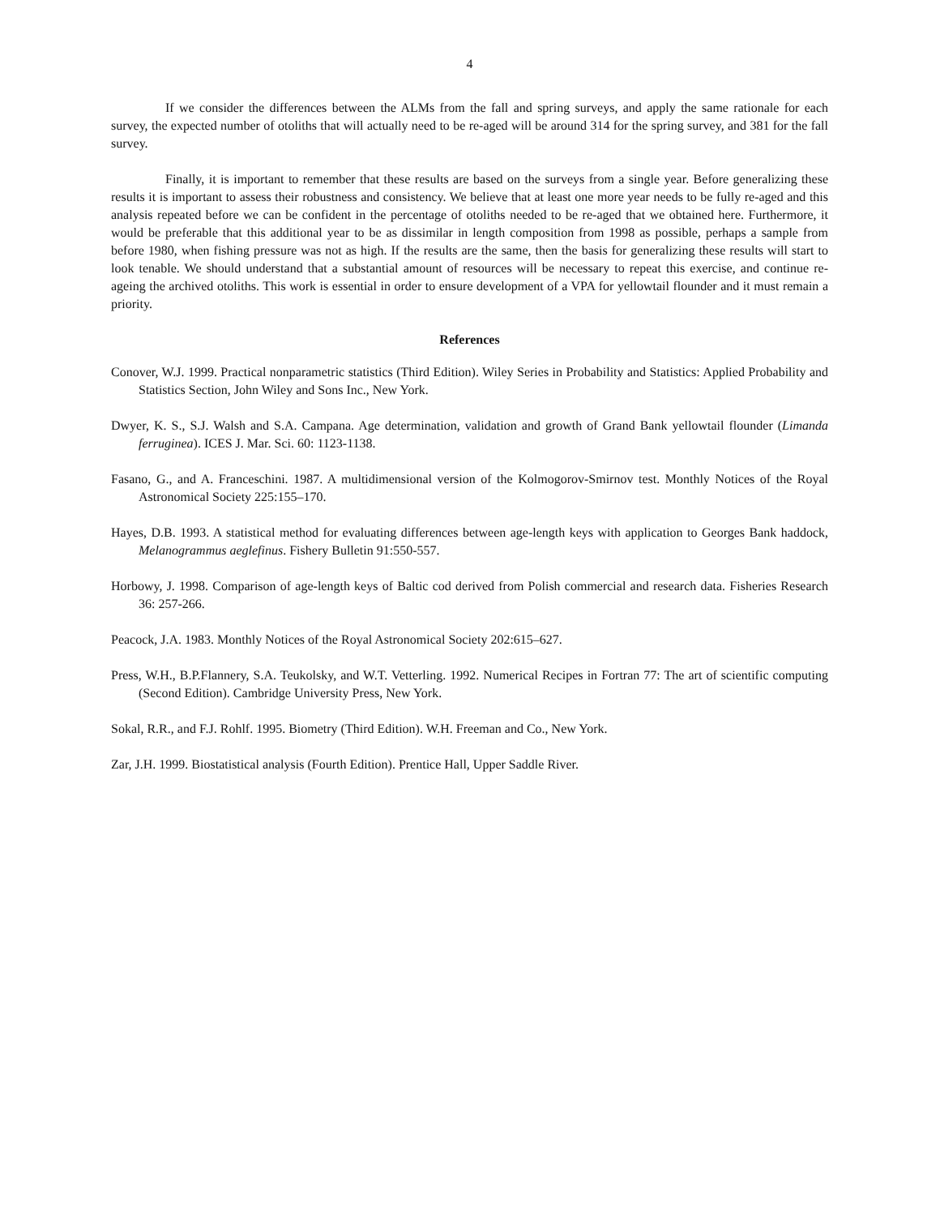4
If we consider the differences between the ALMs from the fall and spring surveys, and apply the same rationale for each survey, the expected number of otoliths that will actually need to be re-aged will be around 314 for the spring survey, and 381 for the fall survey.
Finally, it is important to remember that these results are based on the surveys from a single year. Before generalizing these results it is important to assess their robustness and consistency. We believe that at least one more year needs to be fully re-aged and this analysis repeated before we can be confident in the percentage of otoliths needed to be re-aged that we obtained here. Furthermore, it would be preferable that this additional year to be as dissimilar in length composition from 1998 as possible, perhaps a sample from before 1980, when fishing pressure was not as high. If the results are the same, then the basis for generalizing these results will start to look tenable. We should understand that a substantial amount of resources will be necessary to repeat this exercise, and continue re-ageing the archived otoliths. This work is essential in order to ensure development of a VPA for yellowtail flounder and it must remain a priority.
References
Conover, W.J. 1999. Practical nonparametric statistics (Third Edition). Wiley Series in Probability and Statistics: Applied Probability and Statistics Section, John Wiley and Sons Inc., New York.
Dwyer, K. S., S.J. Walsh and S.A. Campana. Age determination, validation and growth of Grand Bank yellowtail flounder (Limanda ferruginea). ICES J. Mar. Sci. 60: 1123-1138.
Fasano, G., and A. Franceschini. 1987. A multidimensional version of the Kolmogorov-Smirnov test. Monthly Notices of the Royal Astronomical Society 225:155–170.
Hayes, D.B. 1993. A statistical method for evaluating differences between age-length keys with application to Georges Bank haddock, Melanogrammus aeglefinus. Fishery Bulletin 91:550-557.
Horbowy, J. 1998. Comparison of age-length keys of Baltic cod derived from Polish commercial and research data. Fisheries Research 36: 257-266.
Peacock, J.A. 1983. Monthly Notices of the Royal Astronomical Society 202:615–627.
Press, W.H., B.P.Flannery, S.A. Teukolsky, and W.T. Vetterling. 1992. Numerical Recipes in Fortran 77: The art of scientific computing (Second Edition). Cambridge University Press, New York.
Sokal, R.R., and F.J. Rohlf. 1995. Biometry (Third Edition). W.H. Freeman and Co., New York.
Zar, J.H. 1999. Biostatistical analysis (Fourth Edition). Prentice Hall, Upper Saddle River.